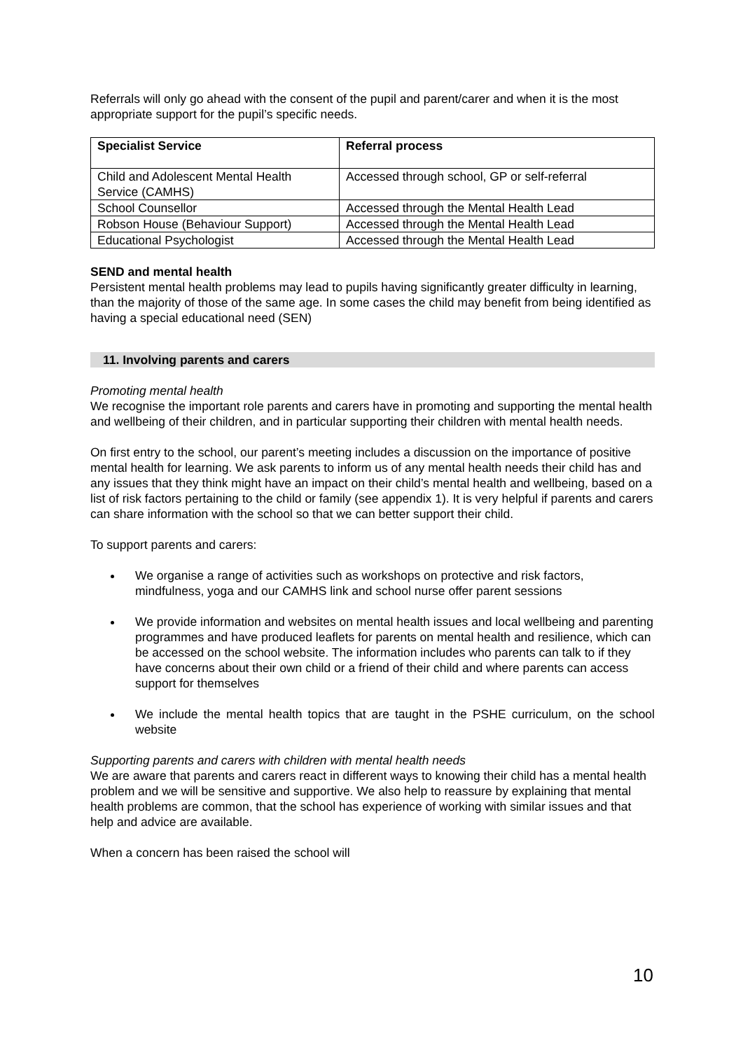Referrals will only go ahead with the consent of the pupil and parent/carer and when it is the most appropriate support for the pupil’s specific needs.
| Specialist Service | Referral process |
| --- | --- |
| Child and Adolescent Mental Health Service (CAMHS) | Accessed through school, GP or self-referral |
| School Counsellor | Accessed through the Mental Health Lead |
| Robson House (Behaviour Support) | Accessed through the Mental Health Lead |
| Educational Psychologist | Accessed through the Mental Health Lead |
SEND and mental health
Persistent mental health problems may lead to pupils having significantly greater difficulty in learning, than the majority of those of the same age. In some cases the child may benefit from being identified as having a special educational need (SEN)
11. Involving parents and carers
Promoting mental health
We recognise the important role parents and carers have in promoting and supporting the mental health and wellbeing of their children, and in particular supporting their children with mental health needs.
On first entry to the school, our parent’s meeting includes a discussion on the importance of positive mental health for learning. We ask parents to inform us of any mental health needs their child has and any issues that they think might have an impact on their child’s mental health and wellbeing, based on a list of risk factors pertaining to the child or family (see appendix 1). It is very helpful if parents and carers can share information with the school so that we can better support their child.
To support parents and carers:
We organise a range of activities such as workshops on protective and risk factors, mindfulness, yoga and our CAMHS link and school nurse offer parent sessions
We provide information and websites on mental health issues and local wellbeing and parenting programmes and have produced leaflets for parents on mental health and resilience, which can be accessed on the school website. The information includes who parents can talk to if they have concerns about their own child or a friend of their child and where parents can access support for themselves
We include the mental health topics that are taught in the PSHE curriculum, on the school website
Supporting parents and carers with children with mental health needs
We are aware that parents and carers react in different ways to knowing their child has a mental health problem and we will be sensitive and supportive. We also help to reassure by explaining that mental health problems are common, that the school has experience of working with similar issues and that help and advice are available.
When a concern has been raised the school will
10